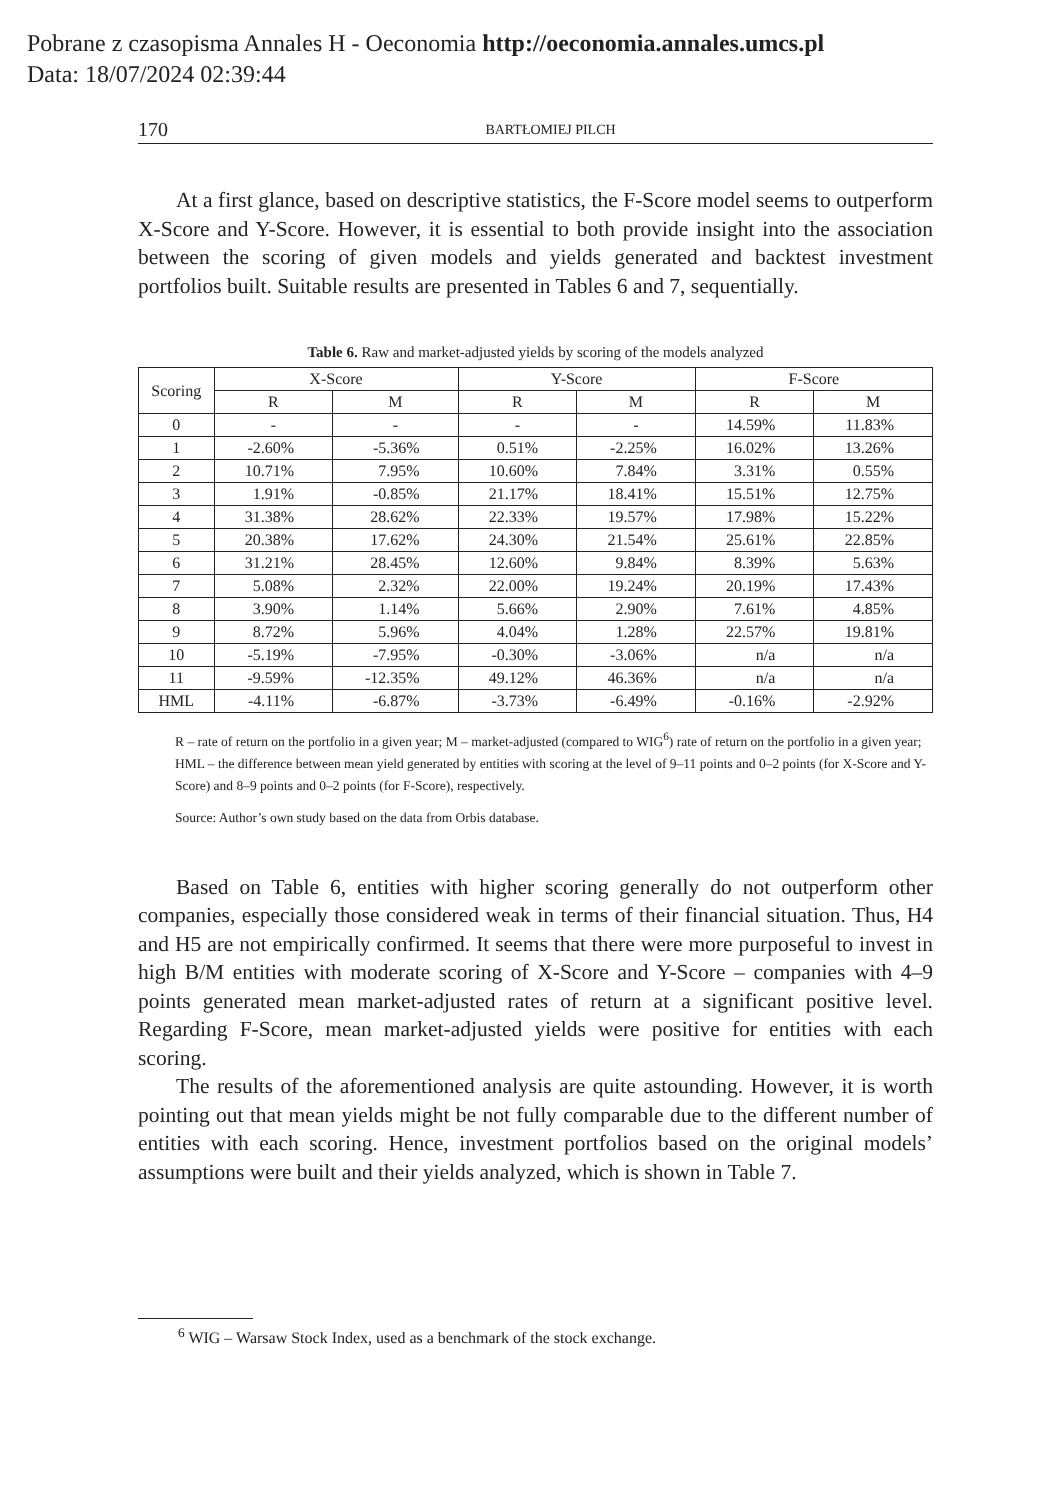Pobrane z czasopisma Annales H - Oeconomia http://oeconomia.annales.umcs.pl
Data: 18/07/2024 02:39:44
170 BARTŁOMIEJ PILCH
At a first glance, based on descriptive statistics, the F-Score model seems to outperform X-Score and Y-Score. However, it is essential to both provide insight into the association between the scoring of given models and yields generated and backtest investment portfolios built. Suitable results are presented in Tables 6 and 7, sequentially.
Table 6. Raw and market-adjusted yields by scoring of the models analyzed
| Scoring | X-Score | | Y-Score | | F-Score | |
| --- | --- | --- | --- | --- | --- | --- |
| | R | M | R | M | R | M |
| 0 | - | - | - | - | 14.59% | 11.83% |
| 1 | -2.60% | -5.36% | 0.51% | -2.25% | 16.02% | 13.26% |
| 2 | 10.71% | 7.95% | 10.60% | 7.84% | 3.31% | 0.55% |
| 3 | 1.91% | -0.85% | 21.17% | 18.41% | 15.51% | 12.75% |
| 4 | 31.38% | 28.62% | 22.33% | 19.57% | 17.98% | 15.22% |
| 5 | 20.38% | 17.62% | 24.30% | 21.54% | 25.61% | 22.85% |
| 6 | 31.21% | 28.45% | 12.60% | 9.84% | 8.39% | 5.63% |
| 7 | 5.08% | 2.32% | 22.00% | 19.24% | 20.19% | 17.43% |
| 8 | 3.90% | 1.14% | 5.66% | 2.90% | 7.61% | 4.85% |
| 9 | 8.72% | 5.96% | 4.04% | 1.28% | 22.57% | 19.81% |
| 10 | -5.19% | -7.95% | -0.30% | -3.06% | n/a | n/a |
| 11 | -9.59% | -12.35% | 49.12% | 46.36% | n/a | n/a |
| HML | -4.11% | -6.87% | -3.73% | -6.49% | -0.16% | -2.92% |
R – rate of return on the portfolio in a given year; M – market-adjusted (compared to WIG<sup>6</sup>) rate of return on the portfolio in a given year; HML – the difference between mean yield generated by entities with scoring at the level of 9–11 points and 0–2 points (for X-Score and Y-Score) and 8–9 points and 0–2 points (for F-Score), respectively.
Source: Author’s own study based on the data from Orbis database.
Based on Table 6, entities with higher scoring generally do not outperform other companies, especially those considered weak in terms of their financial situation. Thus, H4 and H5 are not empirically confirmed. It seems that there were more purposeful to invest in high B/M entities with moderate scoring of X-Score and Y-Score – companies with 4–9 points generated mean market-adjusted rates of return at a significant positive level. Regarding F-Score, mean market-adjusted yields were positive for entities with each scoring.
The results of the aforementioned analysis are quite astounding. However, it is worth pointing out that mean yields might be not fully comparable due to the different number of entities with each scoring. Hence, investment portfolios based on the original models’ assumptions were built and their yields analyzed, which is shown in Table 7.
<sup>6</sup> WIG – Warsaw Stock Index, used as a benchmark of the stock exchange.